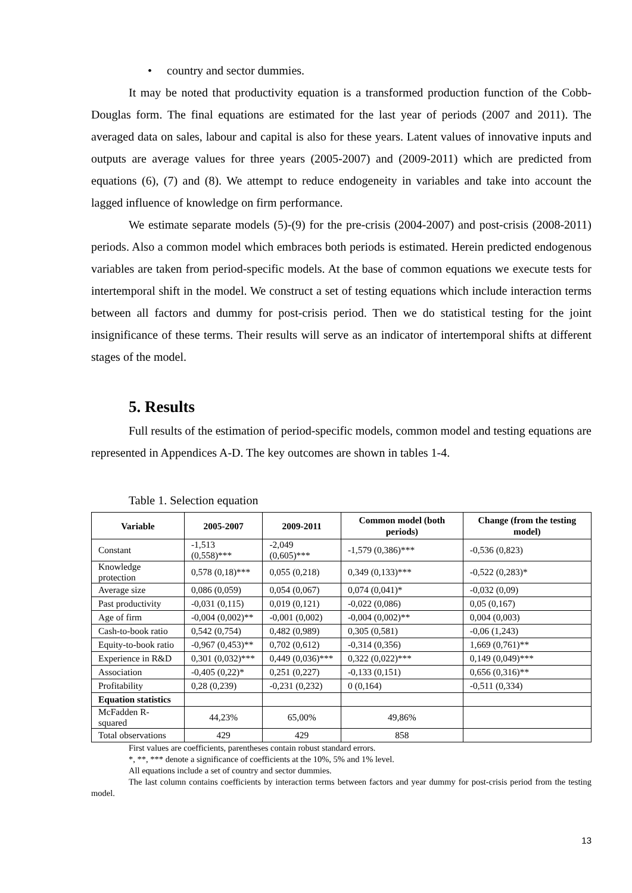• country and sector dummies.
It may be noted that productivity equation is a transformed production function of the Cobb-Douglas form. The final equations are estimated for the last year of periods (2007 and 2011). The averaged data on sales, labour and capital is also for these years. Latent values of innovative inputs and outputs are average values for three years (2005-2007) and (2009-2011) which are predicted from equations (6), (7) and (8). We attempt to reduce endogeneity in variables and take into account the lagged influence of knowledge on firm performance.
We estimate separate models (5)-(9) for the pre-crisis (2004-2007) and post-crisis (2008-2011) periods. Also a common model which embraces both periods is estimated. Herein predicted endogenous variables are taken from period-specific models. At the base of common equations we execute tests for intertemporal shift in the model. We construct a set of testing equations which include interaction terms between all factors and dummy for post-crisis period. Then we do statistical testing for the joint insignificance of these terms. Their results will serve as an indicator of intertemporal shifts at different stages of the model.
5. Results
Full results of the estimation of period-specific models, common model and testing equations are represented in Appendices A-D. The key outcomes are shown in tables 1-4.
Table 1. Selection equation
| Variable | 2005-2007 | 2009-2011 | Common model (both periods) | Change (from the testing model) |
| --- | --- | --- | --- | --- |
| Constant | -1,513 (0,558)*** | -2,049 (0,605)*** | -1,579 (0,386)*** | -0,536 (0,823) |
| Knowledge protection | 0,578 (0,18)*** | 0,055 (0,218) | 0,349 (0,133)*** | -0,522 (0,283)* |
| Average size | 0,086 (0,059) | 0,054 (0,067) | 0,074 (0,041)* | -0,032 (0,09) |
| Past productivity | -0,031 (0,115) | 0,019 (0,121) | -0,022 (0,086) | 0,05 (0,167) |
| Age of firm | -0,004 (0,002)** | -0,001 (0,002) | -0,004 (0,002)** | 0,004 (0,003) |
| Cash-to-book ratio | 0,542 (0,754) | 0,482 (0,989) | 0,305 (0,581) | -0,06 (1,243) |
| Equity-to-book ratio | -0,967 (0,453)** | 0,702 (0,612) | -0,314 (0,356) | 1,669 (0,761)** |
| Experience in R&D | 0,301 (0,032)*** | 0,449 (0,036)*** | 0,322 (0,022)*** | 0,149 (0,049)*** |
| Association | -0,405 (0,22)* | 0,251 (0,227) | -0,133 (0,151) | 0,656 (0,316)** |
| Profitability | 0,28 (0,239) | -0,231 (0,232) | 0 (0,164) | -0,511 (0,334) |
| Equation statistics | | | | |
| McFadden R-squared | 44,23% | 65,00% | 49,86% | |
| Total observations | 429 | 429 | 858 | |
First values are coefficients, parentheses contain robust standard errors.
*, **, *** denote a significance of coefficients at the 10%, 5% and 1% level.
All equations include a set of country and sector dummies.
The last column contains coefficients by interaction terms between factors and year dummy for post-crisis period from the testing model.
13